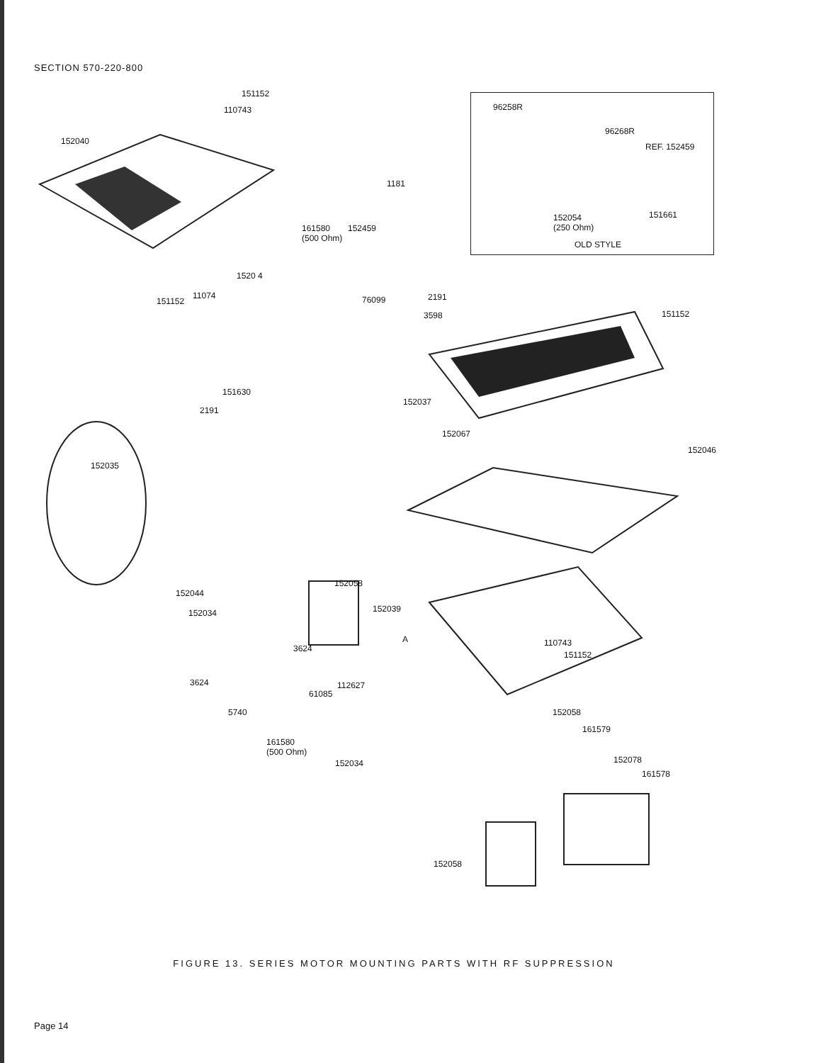SECTION 570-220-800
151152
110743
152040
96258R
96268R
REF. 152459
152054
(250 Ohm)
151661
OLD STYLE
1181
161580
(500 Ohm)
152459
1520 4
151152
11074 76099 2191
3598 151152
151630
2191
152037
152067
152046
152035
152044
152058
152034 152039
A
3624
110743
151152
112627
61085
3624
5740 152058
161579
161580
(500 Ohm)
152034 152078
161578
152058
FIGURE 13. SERIES MOTOR MOUNTING PARTS WITH RF SUPPRESSION
Page 14